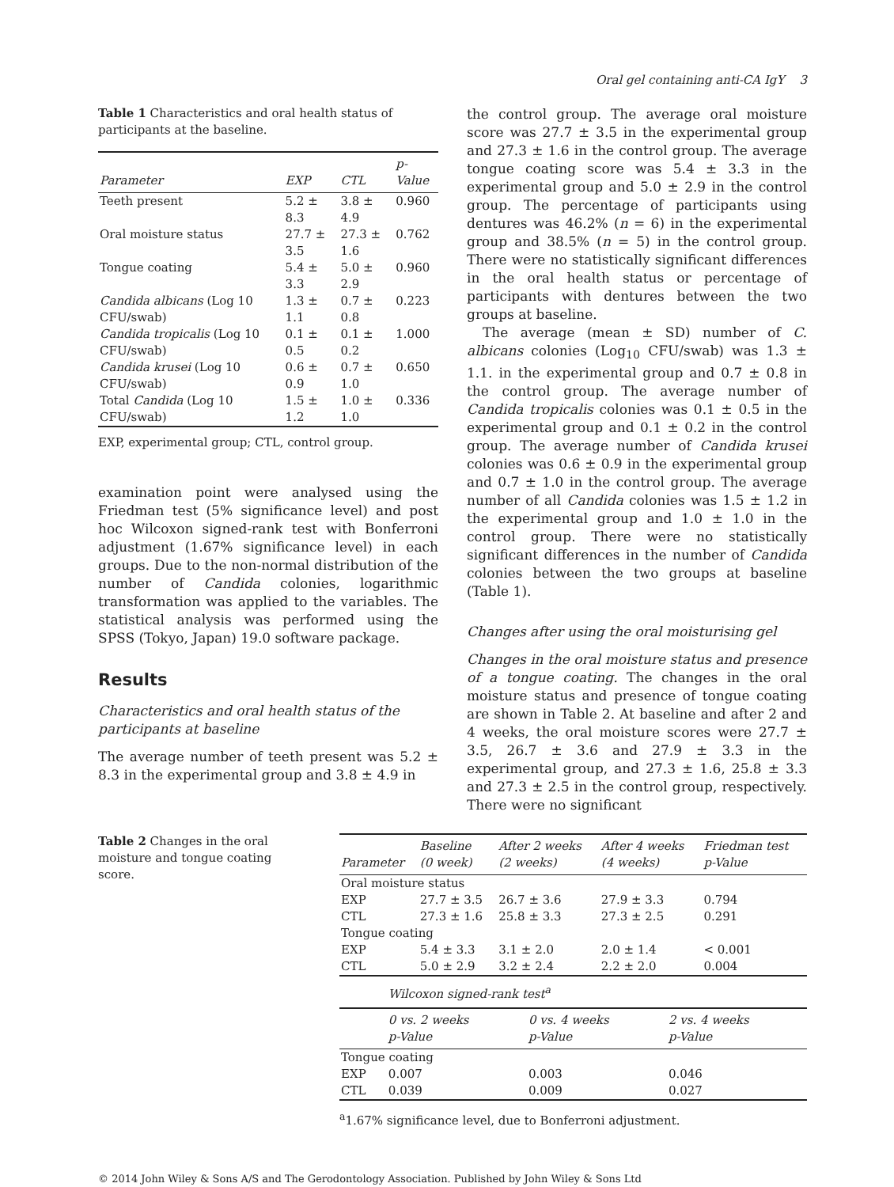Oral gel containing anti-CA IgY 3
Table 1 Characteristics and oral health status of participants at the baseline.
| Parameter | EXP | CTL | p-Value |
| --- | --- | --- | --- |
| Teeth present | 5.2 ± 8.3 | 3.8 ± 4.9 | 0.960 |
| Oral moisture status | 27.7 ± 3.5 | 27.3 ± 1.6 | 0.762 |
| Tongue coating | 5.4 ± 3.3 | 5.0 ± 2.9 | 0.960 |
| Candida albicans (Log 10 CFU/swab) | 1.3 ± 1.1 | 0.7 ± 0.8 | 0.223 |
| Candida tropicalis (Log 10 CFU/swab) | 0.1 ± 0.5 | 0.1 ± 0.2 | 1.000 |
| Candida krusei (Log 10 CFU/swab) | 0.6 ± 0.9 | 0.7 ± 1.0 | 0.650 |
| Total Candida (Log 10 CFU/swab) | 1.5 ± 1.2 | 1.0 ± 1.0 | 0.336 |
EXP, experimental group; CTL, control group.
examination point were analysed using the Friedman test (5% significance level) and post hoc Wilcoxon signed-rank test with Bonferroni adjustment (1.67% significance level) in each groups. Due to the non-normal distribution of the number of Candida colonies, logarithmic transformation was applied to the variables. The statistical analysis was performed using the SPSS (Tokyo, Japan) 19.0 software package.
Results
Characteristics and oral health status of the participants at baseline
The average number of teeth present was 5.2 ± 8.3 in the experimental group and 3.8 ± 4.9 in
the control group. The average oral moisture score was 27.7 ± 3.5 in the experimental group and 27.3 ± 1.6 in the control group. The average tongue coating score was 5.4 ± 3.3 in the experimental group and 5.0 ± 2.9 in the control group. The percentage of participants using dentures was 46.2% (n = 6) in the experimental group and 38.5% (n = 5) in the control group. There were no statistically significant differences in the oral health status or percentage of participants with dentures between the two groups at baseline.
The average (mean ± SD) number of C. albicans colonies (Log<sub>10</sub> CFU/swab) was 1.3 ± 1.1. in the experimental group and 0.7 ± 0.8 in the control group. The average number of Candida tropicalis colonies was 0.1 ± 0.5 in the experimental group and 0.1 ± 0.2 in the control group. The average number of Candida krusei colonies was 0.6 ± 0.9 in the experimental group and 0.7 ± 1.0 in the control group. The average number of all Candida colonies was 1.5 ± 1.2 in the experimental group and 1.0 ± 1.0 in the control group. There were no statistically significant differences in the number of Candida colonies between the two groups at baseline (Table 1).
Changes after using the oral moisturising gel
Changes in the oral moisture status and presence of a tongue coating. The changes in the oral moisture status and presence of tongue coating are shown in Table 2. At baseline and after 2 and 4 weeks, the oral moisture scores were 27.7 ± 3.5, 26.7 ± 3.6 and 27.9 ± 3.3 in the experimental group, and 27.3 ± 1.6, 25.8 ± 3.3 and 27.3 ± 2.5 in the control group, respectively. There were no significant
Table 2 Changes in the oral moisture and tongue coating score.
| Parameter | Baseline (0 week) | After 2 weeks (2 weeks) | After 4 weeks (4 weeks) | Friedman test p-Value |
| --- | --- | --- | --- | --- |
| Oral moisture status | | | | |
| EXP | 27.7 ± 3.5 | 26.7 ± 3.6 | 27.9 ± 3.3 | 0.794 |
| CTL | 27.3 ± 1.6 | 25.8 ± 3.3 | 27.3 ± 2.5 | 0.291 |
| Tongue coating | | | | |
| EXP | 5.4 ± 3.3 | 3.1 ± 2.0 | 2.0 ± 1.4 | < 0.001 |
| CTL | 5.0 ± 2.9 | 3.2 ± 2.4 | 2.2 ± 2.0 | 0.004 |
| | Wilcoxon signed-rank test<sup>a</sup> | | |
| | 0 vs. 2 weeks p-Value | 0 vs. 4 weeks p-Value | 2 vs. 4 weeks p-Value |
| Tongue coating | | | |
| EXP | 0.007 | 0.003 | 0.046 |
| CTL | 0.039 | 0.009 | 0.027 |
<sup>a</sup> 1.67% significance level, due to Bonferroni adjustment.
© 2014 John Wiley & Sons A/S and The Gerodontology Association. Published by John Wiley & Sons Ltd